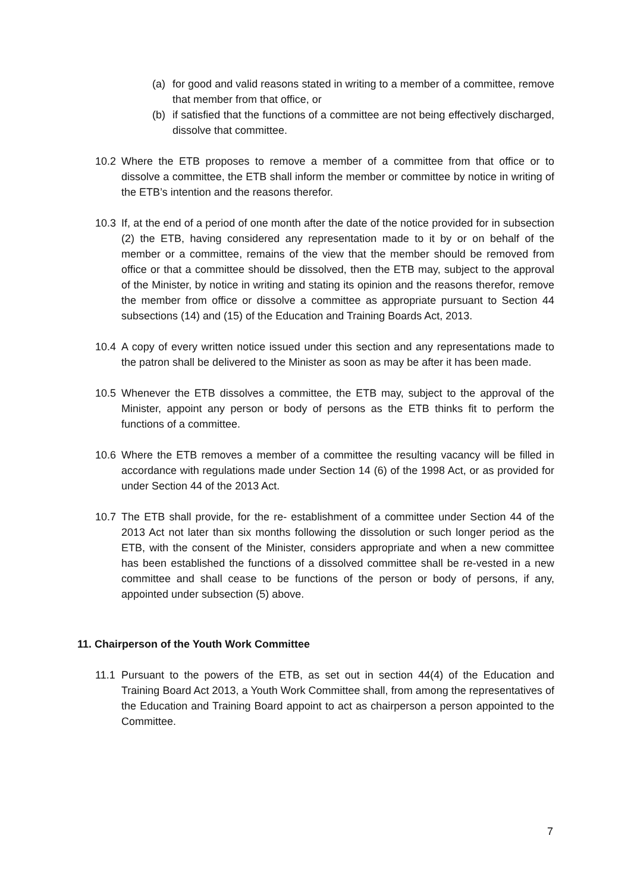(a) for good and valid reasons stated in writing to a member of a committee, remove that member from that office, or
(b) if satisfied that the functions of a committee are not being effectively discharged, dissolve that committee.
10.2 Where the ETB proposes to remove a member of a committee from that office or to dissolve a committee, the ETB shall inform the member or committee by notice in writing of the ETB’s intention and the reasons therefor.
10.3 If, at the end of a period of one month after the date of the notice provided for in subsection (2) the ETB, having considered any representation made to it by or on behalf of the member or a committee, remains of the view that the member should be removed from office or that a committee should be dissolved, then the ETB may, subject to the approval of the Minister, by notice in writing and stating its opinion and the reasons therefor, remove the member from office or dissolve a committee as appropriate pursuant to Section 44 subsections (14) and (15) of the Education and Training Boards Act, 2013.
10.4 A copy of every written notice issued under this section and any representations made to the patron shall be delivered to the Minister as soon as may be after it has been made.
10.5 Whenever the ETB dissolves a committee, the ETB may, subject to the approval of the Minister, appoint any person or body of persons as the ETB thinks fit to perform the functions of a committee.
10.6 Where the ETB removes a member of a committee the resulting vacancy will be filled in accordance with regulations made under Section 14 (6) of the 1998 Act, or as provided for under Section 44 of the 2013 Act.
10.7 The ETB shall provide, for the re- establishment of a committee under Section 44 of the 2013 Act not later than six months following the dissolution or such longer period as the ETB, with the consent of the Minister, considers appropriate and when a new committee has been established the functions of a dissolved committee shall be re-vested in a new committee and shall cease to be functions of the person or body of persons, if any, appointed under subsection (5) above.
11. Chairperson of the Youth Work Committee
11.1 Pursuant to the powers of the ETB, as set out in section 44(4) of the Education and Training Board Act 2013, a Youth Work Committee shall, from among the representatives of the Education and Training Board appoint to act as chairperson a person appointed to the Committee.
7